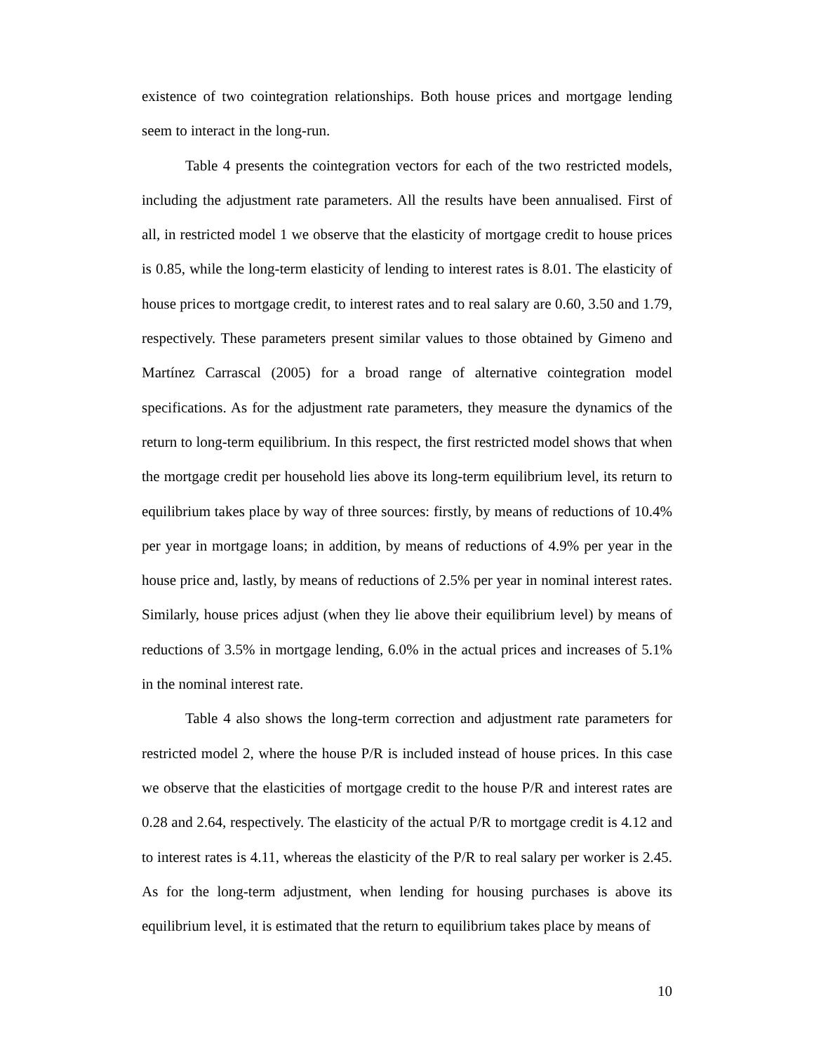existence of two cointegration relationships. Both house prices and mortgage lending seem to interact in the long-run.
Table 4 presents the cointegration vectors for each of the two restricted models, including the adjustment rate parameters. All the results have been annualised. First of all, in restricted model 1 we observe that the elasticity of mortgage credit to house prices is 0.85, while the long-term elasticity of lending to interest rates is 8.01. The elasticity of house prices to mortgage credit, to interest rates and to real salary are 0.60, 3.50 and 1.79, respectively. These parameters present similar values to those obtained by Gimeno and Martínez Carrascal (2005) for a broad range of alternative cointegration model specifications. As for the adjustment rate parameters, they measure the dynamics of the return to long-term equilibrium. In this respect, the first restricted model shows that when the mortgage credit per household lies above its long-term equilibrium level, its return to equilibrium takes place by way of three sources: firstly, by means of reductions of 10.4% per year in mortgage loans; in addition, by means of reductions of 4.9% per year in the house price and, lastly, by means of reductions of 2.5% per year in nominal interest rates. Similarly, house prices adjust (when they lie above their equilibrium level) by means of reductions of 3.5% in mortgage lending, 6.0% in the actual prices and increases of 5.1% in the nominal interest rate.
Table 4 also shows the long-term correction and adjustment rate parameters for restricted model 2, where the house P/R is included instead of house prices. In this case we observe that the elasticities of mortgage credit to the house P/R and interest rates are 0.28 and 2.64, respectively. The elasticity of the actual P/R to mortgage credit is 4.12 and to interest rates is 4.11, whereas the elasticity of the P/R to real salary per worker is 2.45. As for the long-term adjustment, when lending for housing purchases is above its equilibrium level, it is estimated that the return to equilibrium takes place by means of
10